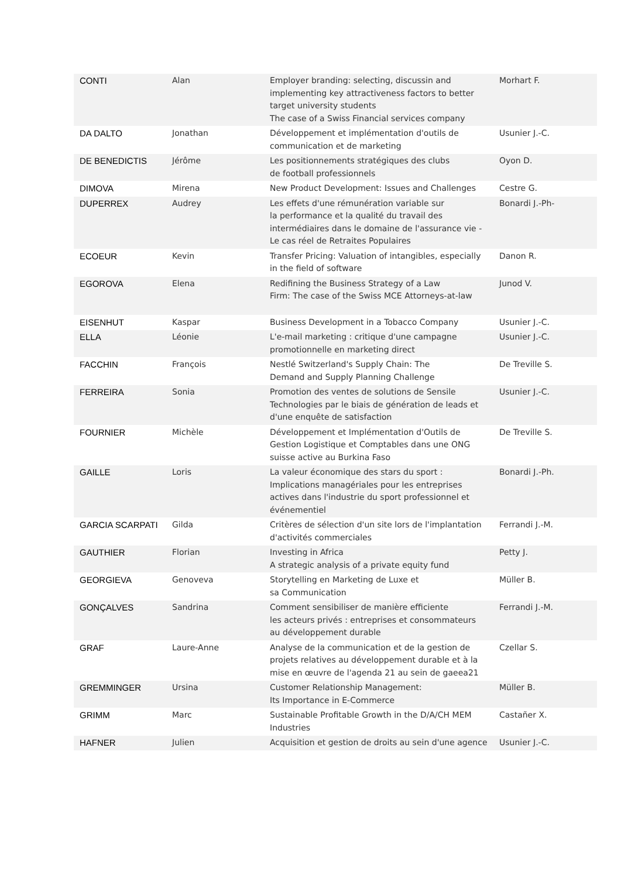| CONTI | Alan | Employer branding: selecting, discussin and implementing key attractiveness factors to better target university students The case of a Swiss Financial services company | Morhart F. |
| DA DALTO | Jonathan | Développement et implémentation d'outils de communication et de marketing | Usunier J.-C. |
| DE BENEDICTIS | Jérôme | Les positionnements stratégiques des clubs de football professionnels | Oyon D. |
| DIMOVA | Mirena | New Product Development: Issues and Challenges | Cestre G. |
| DUPERREX | Audrey | Les effets d'une rémunération variable sur la performance et la qualité du travail des intermédiaires dans le domaine de l'assurance vie - Le cas réel de Retraites Populaires | Bonardi J.-Ph- |
| ECOEUR | Kevin | Transfer Pricing: Valuation of intangibles, especially in the field of software | Danon R. |
| EGOROVA | Elena | Redifining the Business Strategy of a Law Firm: The case of the Swiss MCE Attorneys-at-law | Junod V. |
| EISENHUT | Kaspar | Business Development in a Tobacco Company | Usunier J.-C. |
| ELLA | Léonie | L'e-mail marketing : critique d'une campagne promotionnelle en marketing direct | Usunier J.-C. |
| FACCHIN | François | Nestlé Switzerland's Supply Chain: The Demand and Supply Planning Challenge | De Treville S. |
| FERREIRA | Sonia | Promotion des ventes de solutions de Sensile Technologies par le biais de génération de leads et d'une enquête de satisfaction | Usunier J.-C. |
| FOURNIER | Michèle | Développement et Implémentation d'Outils de Gestion Logistique et Comptables dans une ONG suisse active au Burkina Faso | De Treville S. |
| GAILLE | Loris | La valeur économique des stars du sport : Implications managériales pour les entreprises actives dans l'industrie du sport professionnel et événementiel | Bonardi J.-Ph. |
| GARCIA SCARPATI | Gilda | Critères de sélection d'un site lors de l'implantation d'activités commerciales | Ferrandi J.-M. |
| GAUTHIER | Florian | Investing in Africa A strategic analysis of a private equity fund | Petty J. |
| GEORGIEVA | Genoveva | Storytelling en Marketing de Luxe et sa Communication | Müller B. |
| GONÇALVES | Sandrina | Comment sensibiliser de manière efficiente les acteurs privés : entreprises et consommateurs au développement durable | Ferrandi J.-M. |
| GRAF | Laure-Anne | Analyse de la communication et de la gestion de projets relatives au développement durable et à la mise en œuvre de l'agenda 21 au sein de gaeea21 | Czellar S. |
| GREMMINGER | Ursina | Customer Relationship Management: Its Importance in E-Commerce | Müller B. |
| GRIMM | Marc | Sustainable Profitable Growth in the D/A/CH MEM Industries | Castañer X. |
| HAFNER | Julien | Acquisition et gestion de droits au sein d'une agence | Usunier J.-C. |